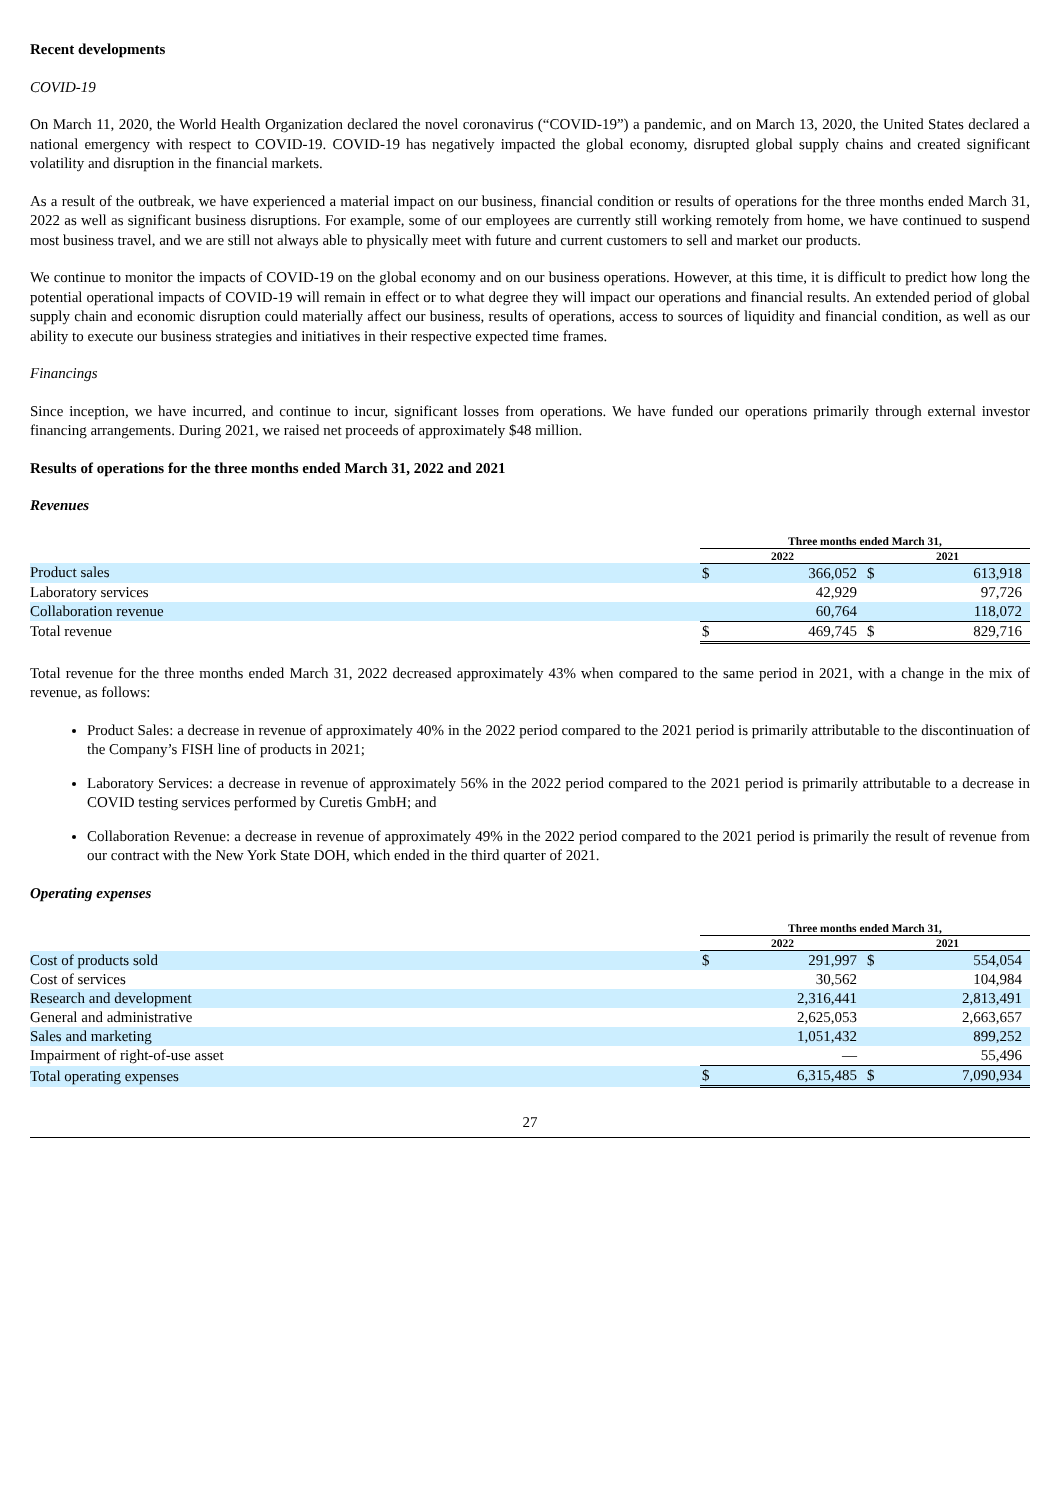Recent developments
COVID-19
On March 11, 2020, the World Health Organization declared the novel coronavirus (“COVID-19”) a pandemic, and on March 13, 2020, the United States declared a national emergency with respect to COVID-19. COVID-19 has negatively impacted the global economy, disrupted global supply chains and created significant volatility and disruption in the financial markets.
As a result of the outbreak, we have experienced a material impact on our business, financial condition or results of operations for the three months ended March 31, 2022 as well as significant business disruptions. For example, some of our employees are currently still working remotely from home, we have continued to suspend most business travel, and we are still not always able to physically meet with future and current customers to sell and market our products.
We continue to monitor the impacts of COVID-19 on the global economy and on our business operations. However, at this time, it is difficult to predict how long the potential operational impacts of COVID-19 will remain in effect or to what degree they will impact our operations and financial results. An extended period of global supply chain and economic disruption could materially affect our business, results of operations, access to sources of liquidity and financial condition, as well as our ability to execute our business strategies and initiatives in their respective expected time frames.
Financings
Since inception, we have incurred, and continue to incur, significant losses from operations. We have funded our operations primarily through external investor financing arrangements. During 2021, we raised net proceeds of approximately $48 million.
Results of operations for the three months ended March 31, 2022 and 2021
Revenues
| | Three months ended March 31, | | | |
| | 2022 | | 2021 | |
| Product sales | $ | 366,052 | $ | 613,918 |
| Laboratory services | | 42,929 | | 97,726 |
| Collaboration revenue | | 60,764 | | 118,072 |
| Total revenue | $ | 469,745 | $ | 829,716 |
Total revenue for the three months ended March 31, 2022 decreased approximately 43% when compared to the same period in 2021, with a change in the mix of revenue, as follows:
Product Sales: a decrease in revenue of approximately 40% in the 2022 period compared to the 2021 period is primarily attributable to the discontinuation of the Company’s FISH line of products in 2021;
Laboratory Services: a decrease in revenue of approximately 56% in the 2022 period compared to the 2021 period is primarily attributable to a decrease in COVID testing services performed by Curetis GmbH; and
Collaboration Revenue: a decrease in revenue of approximately 49% in the 2022 period compared to the 2021 period is primarily the result of revenue from our contract with the New York State DOH, which ended in the third quarter of 2021.
Operating expenses
| | Three months ended March 31, | | | |
| | 2022 | | 2021 | |
| Cost of products sold | $ | 291,997 | $ | 554,054 |
| Cost of services | | 30,562 | | 104,984 |
| Research and development | | 2,316,441 | | 2,813,491 |
| General and administrative | | 2,625,053 | | 2,663,657 |
| Sales and marketing | | 1,051,432 | | 899,252 |
| Impairment of right-of-use asset | | — | | 55,496 |
| Total operating expenses | $ | 6,315,485 | $ | 7,090,934 |
27